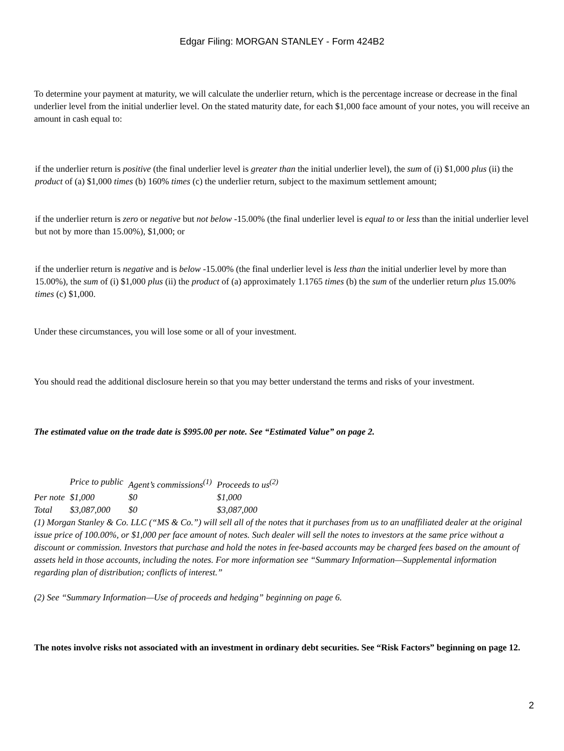Edgar Filing: MORGAN STANLEY - Form 424B2
To determine your payment at maturity, we will calculate the underlier return, which is the percentage increase or decrease in the final underlier level from the initial underlier level. On the stated maturity date, for each $1,000 face amount of your notes, you will receive an amount in cash equal to:
if the underlier return is positive (the final underlier level is greater than the initial underlier level), the sum of (i) $1,000 plus (ii) the product of (a) $1,000 times (b) 160% times (c) the underlier return, subject to the maximum settlement amount;
if the underlier return is zero or negative but not below -15.00% (the final underlier level is equal to or less than the initial underlier level but not by more than 15.00%), $1,000; or
if the underlier return is negative and is below -15.00% (the final underlier level is less than the initial underlier level by more than 15.00%), the sum of (i) $1,000 plus (ii) the product of (a) approximately 1.1765 times (b) the sum of the underlier return plus 15.00% times (c) $1,000.
Under these circumstances, you will lose some or all of your investment.
You should read the additional disclosure herein so that you may better understand the terms and risks of your investment.
The estimated value on the trade date is $995.00 per note. See “Estimated Value” on page 2.
| | Price to public | Agent’s commissions<sup>(1)</sup> | Proceeds to us<sup>(2)</sup> |
| Per note | $1,000 | $0 | $1,000 |
| Total | $3,087,000 | $0 | $3,087,000 |
(1) Morgan Stanley & Co. LLC (“MS & Co.”) will sell all of the notes that it purchases from us to an unaffiliated dealer at the original issue price of 100.00%, or $1,000 per face amount of notes. Such dealer will sell the notes to investors at the same price without a discount or commission. Investors that purchase and hold the notes in fee-based accounts may be charged fees based on the amount of assets held in those accounts, including the notes. For more information see “Summary Information—Supplemental information regarding plan of distribution; conflicts of interest.”
(2) See “Summary Information—Use of proceeds and hedging” beginning on page 6.
The notes involve risks not associated with an investment in ordinary debt securities. See “Risk Factors” beginning on page 12.
2